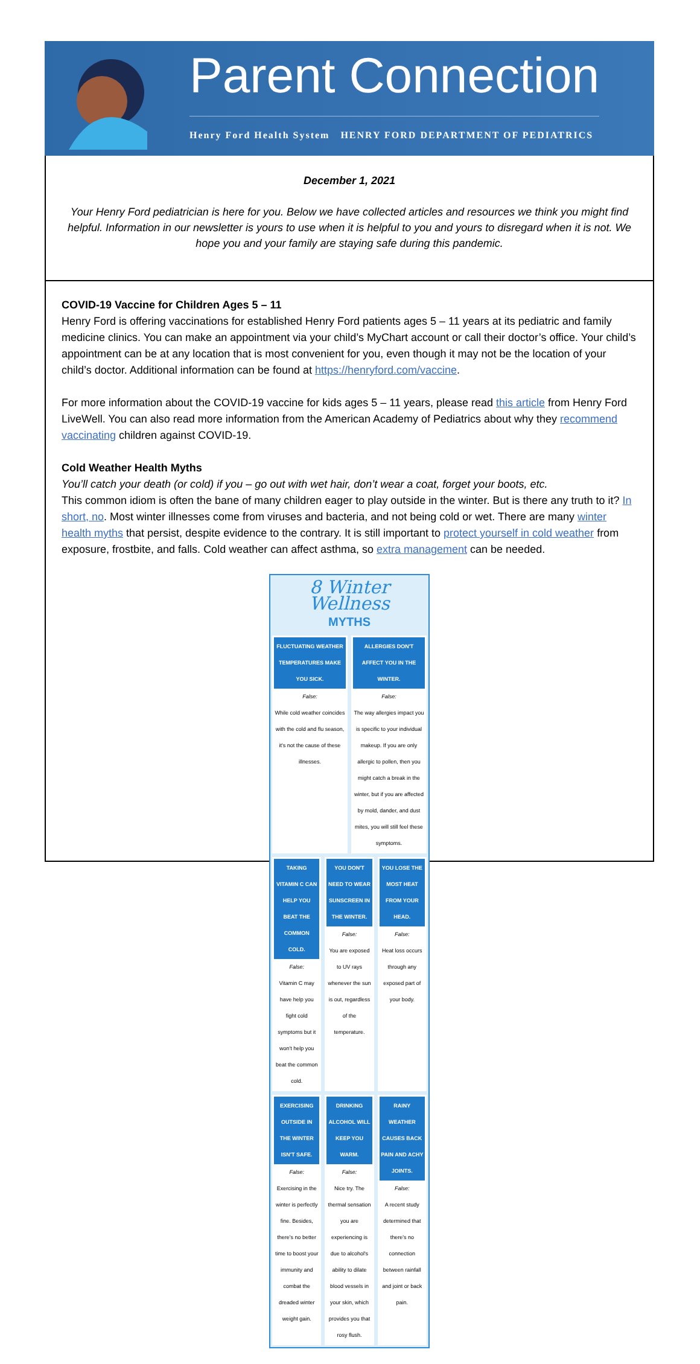Parent Connection
Henry Ford Health System HENRY FORD DEPARTMENT OF PEDIATRICS
December 1, 2021
Your Henry Ford pediatrician is here for you. Below we have collected articles and resources we think you might find helpful. Information in our newsletter is yours to use when it is helpful to you and yours to disregard when it is not. We hope you and your family are staying safe during this pandemic.
COVID-19 Vaccine for Children Ages 5 – 11
Henry Ford is offering vaccinations for established Henry Ford patients ages 5 – 11 years at its pediatric and family medicine clinics. You can make an appointment via your child’s MyChart account or call their doctor’s office. Your child’s appointment can be at any location that is most convenient for you, even though it may not be the location of your child’s doctor. Additional information can be found at https://henryford.com/vaccine.
For more information about the COVID-19 vaccine for kids ages 5 – 11 years, please read this article from Henry Ford LiveWell. You can also read more information from the American Academy of Pediatrics about why they recommend vaccinating children against COVID-19.
Cold Weather Health Myths
You’ll catch your death (or cold) if you – go out with wet hair, don’t wear a coat, forget your boots, etc.
This common idiom is often the bane of many children eager to play outside in the winter. But is there any truth to it? In short, no. Most winter illnesses come from viruses and bacteria, and not being cold or wet. There are many winter health myths that persist, despite evidence to the contrary. It is still important to protect yourself in cold weather from exposure, frostbite, and falls. Cold weather can affect asthma, so extra management can be needed.
8 Winter Wellness
MYTHS
FLUCTUATING WEATHER TEMPERATURES MAKE YOU SICK.
False:
While cold weather coincides with the cold and flu season, it's not the cause of these illnesses.
ALLERGIES DON'T AFFECT YOU IN THE WINTER.
False:
The way allergies impact you is specific to your individual makeup. If you are only allergic to pollen, then you might catch a break in the winter, but if you are affected by mold, dander, and dust mites, you will still feel these symptoms.
TAKING VITAMIN C CAN HELP YOU BEAT THE COMMON COLD.
False:
Vitamin C may have help you fight cold symptoms but it won't help you beat the common cold.
YOU DON'T NEED TO WEAR SUNSCREEN IN THE WINTER.
False:
You are exposed to UV rays whenever the sun is out, regardless of the temperature.
YOU LOSE THE MOST HEAT FROM YOUR HEAD.
False:
Heat loss occurs through any exposed part of your body.
EXERCISING OUTSIDE IN THE WINTER ISN'T SAFE.
False:
Exercising in the winter is perfectly fine. Besides, there's no better time to boost your immunity and combat the dreaded winter weight gain.
DRINKING ALCOHOL WILL KEEP YOU WARM.
False:
Nice try. The thermal sensation you are experiencing is due to alcohol's ability to dilate blood vessels in your skin, which provides you that rosy flush.
RAINY WEATHER CAUSES BACK PAIN AND ACHY JOINTS.
False:
A recent study determined that there's no connection between rainfall and joint or back pain.